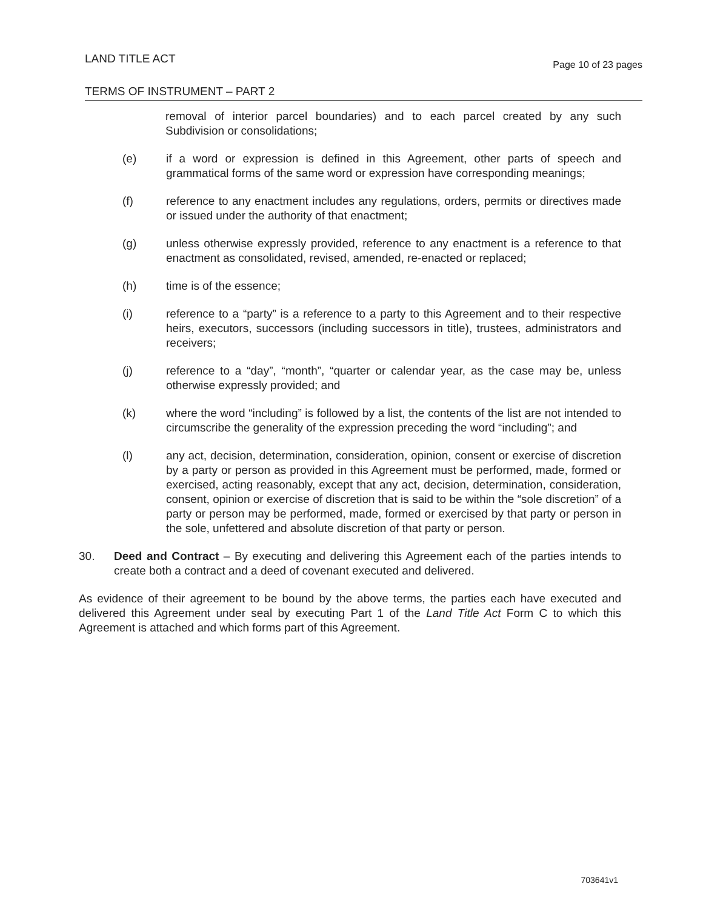LAND TITLE ACT Page 10 of 23 pages
TERMS OF INSTRUMENT – PART 2
removal of interior parcel boundaries) and to each parcel created by any such Subdivision or consolidations;
(e) if a word or expression is defined in this Agreement, other parts of speech and grammatical forms of the same word or expression have corresponding meanings;
(f) reference to any enactment includes any regulations, orders, permits or directives made or issued under the authority of that enactment;
(g) unless otherwise expressly provided, reference to any enactment is a reference to that enactment as consolidated, revised, amended, re-enacted or replaced;
(h) time is of the essence;
(i) reference to a “party” is a reference to a party to this Agreement and to their respective heirs, executors, successors (including successors in title), trustees, administrators and receivers;
(j) reference to a “day”, “month”, “quarter or calendar year, as the case may be, unless otherwise expressly provided; and
(k) where the word “including” is followed by a list, the contents of the list are not intended to circumscribe the generality of the expression preceding the word “including”; and
(l) any act, decision, determination, consideration, opinion, consent or exercise of discretion by a party or person as provided in this Agreement must be performed, made, formed or exercised, acting reasonably, except that any act, decision, determination, consideration, consent, opinion or exercise of discretion that is said to be within the “sole discretion” of a party or person may be performed, made, formed or exercised by that party or person in the sole, unfettered and absolute discretion of that party or person.
30. Deed and Contract – By executing and delivering this Agreement each of the parties intends to create both a contract and a deed of covenant executed and delivered.
As evidence of their agreement to be bound by the above terms, the parties each have executed and delivered this Agreement under seal by executing Part 1 of the Land Title Act Form C to which this Agreement is attached and which forms part of this Agreement.
703641v1